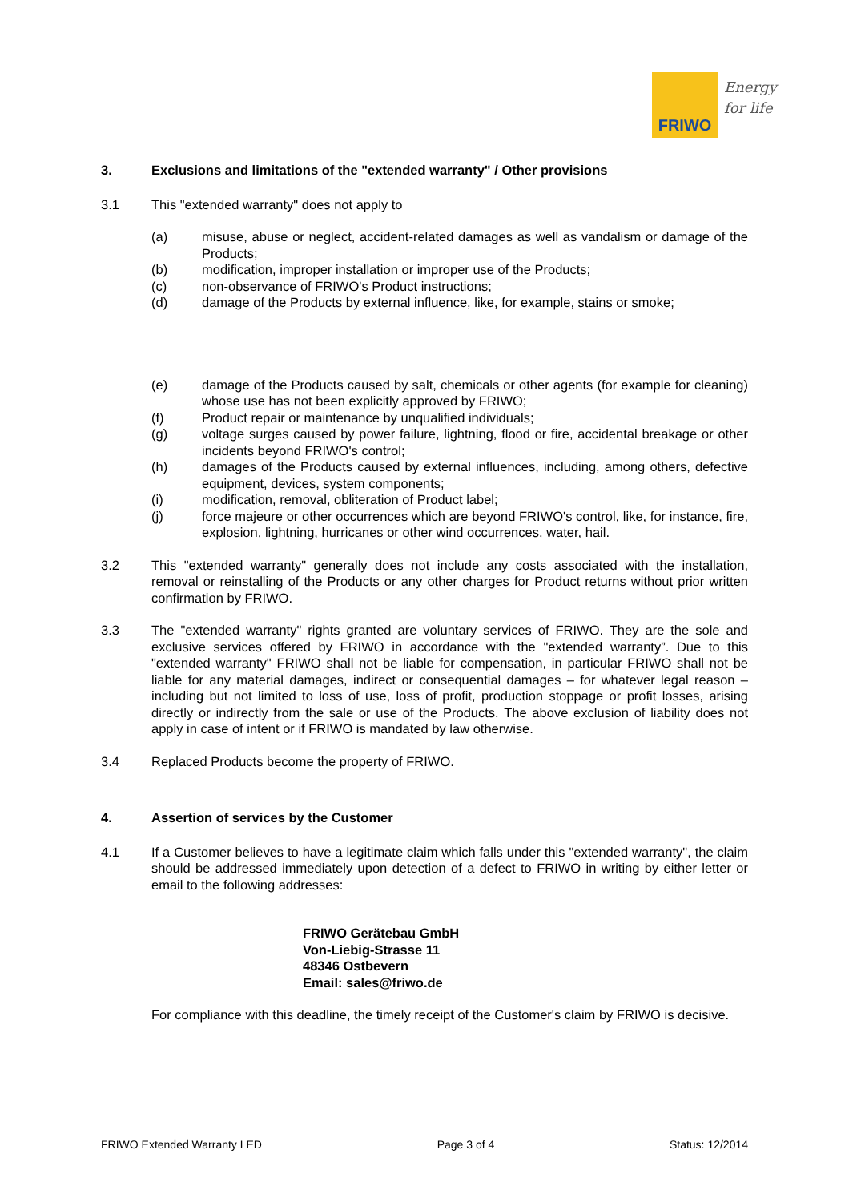FRIWO
Energy
for life
3. Exclusions and limitations of the "extended warranty" / Other provisions
3.1 This "extended warranty" does not apply to
(a) misuse, abuse or neglect, accident-related damages as well as vandalism or damage of the Products;
(b) modification, improper installation or improper use of the Products;
(c) non-observance of FRIWO's Product instructions;
(d) damage of the Products by external influence, like, for example, stains or smoke;
(e) damage of the Products caused by salt, chemicals or other agents (for example for cleaning) whose use has not been explicitly approved by FRIWO;
(f) Product repair or maintenance by unqualified individuals;
(g) voltage surges caused by power failure, lightning, flood or fire, accidental breakage or other incidents beyond FRIWO's control;
(h) damages of the Products caused by external influences, including, among others, defective equipment, devices, system components;
(i) modification, removal, obliteration of Product label;
(j) force majeure or other occurrences which are beyond FRIWO's control, like, for instance, fire, explosion, lightning, hurricanes or other wind occurrences, water, hail.
3.2 This "extended warranty" generally does not include any costs associated with the installation, removal or reinstalling of the Products or any other charges for Product returns without prior written confirmation by FRIWO.
3.3 The "extended warranty" rights granted are voluntary services of FRIWO. They are the sole and exclusive services offered by FRIWO in accordance with the "extended warranty”. Due to this "extended warranty" FRIWO shall not be liable for compensation, in particular FRIWO shall not be liable for any material damages, indirect or consequential damages – for whatever legal reason – including but not limited to loss of use, loss of profit, production stoppage or profit losses, arising directly or indirectly from the sale or use of the Products. The above exclusion of liability does not apply in case of intent or if FRIWO is mandated by law otherwise.
3.4 Replaced Products become the property of FRIWO.
4. Assertion of services by the Customer
4.1 If a Customer believes to have a legitimate claim which falls under this "extended warranty", the claim should be addressed immediately upon detection of a defect to FRIWO in writing by either letter or email to the following addresses:
FRIWO Gerätebau GmbH
Von-Liebig-Strasse 11
48346 Ostbevern
Email: sales@friwo.de
For compliance with this deadline, the timely receipt of the Customer's claim by FRIWO is decisive.
FRIWO Extended Warranty LED Page 3 of 4 Status: 12/2014